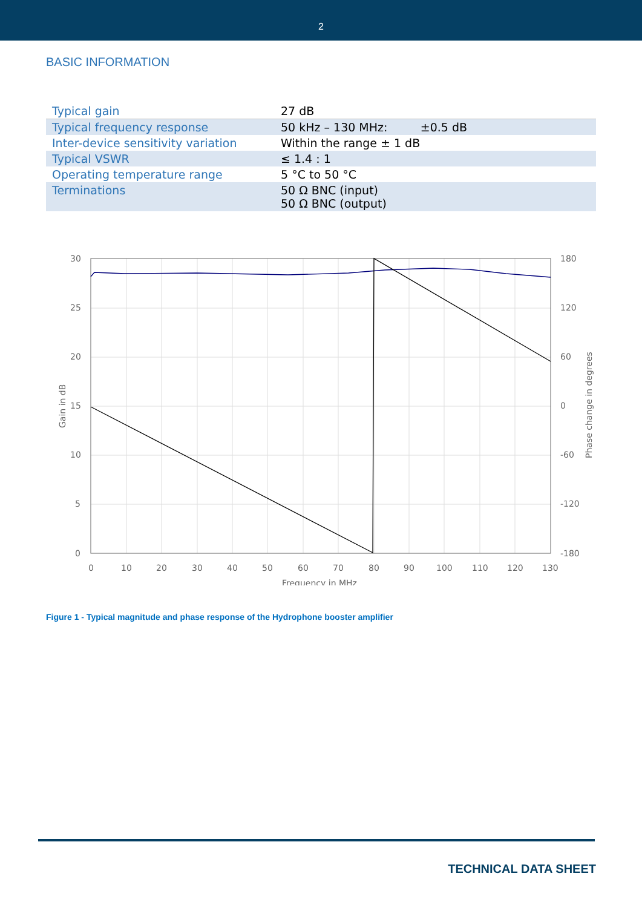2
BASIC INFORMATION
| Typical gain | 27 dB |
| Typical frequency response | 50 kHz – 130 MHz: ±0.5 dB |
| Inter-device sensitivity variation | Within the range ± 1 dB |
| Typical VSWR | ≤ 1.4 : 1 |
| Operating temperature range | 5 °C to 50 °C |
| Terminations | 50 Ω BNC (input) 50 Ω BNC (output) |
30
25
20
15
10
5
0
180
120
60
0
-60
-120
-180
0
10
20
30
40
50
60
70
80
90
100
110
120
130
Frequency in MHz
Gain in dB
Phase change in degrees
Figure 1 - Typical magnitude and phase response of the Hydrophone booster amplifier
TECHNICAL DATA SHEET